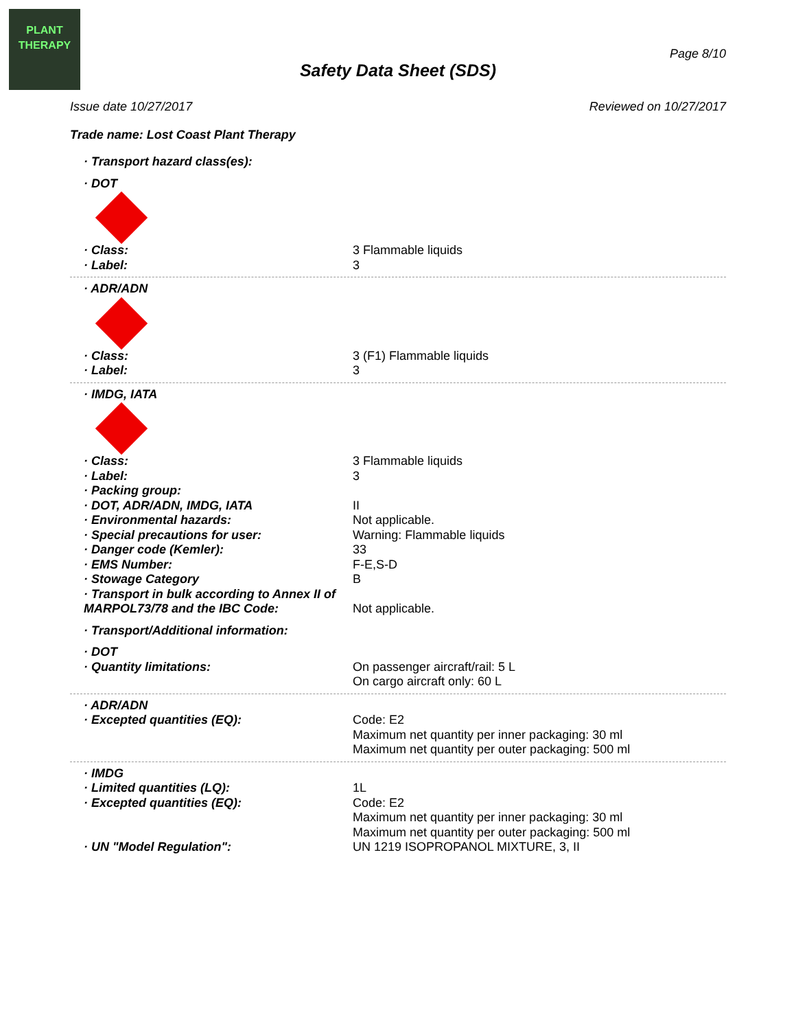PLANT
THERAPY
Page 8/10
Safety Data Sheet (SDS)
Issue date 10/27/2017 Reviewed on 10/27/2017
Trade name: Lost Coast Plant Therapy
· Transport hazard class(es):
· DOT
· Class: 3 Flammable liquids
· Label: 3
· ADR/ADN
· Class: 3 (F1) Flammable liquids
· Label: 3
· IMDG, IATA
· Class: 3 Flammable liquids
· Label: 3
· Packing group:
· DOT, ADR/ADN, IMDG, IATA II
· Environmental hazards: Not applicable.
· Special precautions for user: Warning: Flammable liquids
· Danger code (Kemler): 33
· EMS Number: F-E,S-D
· Stowage Category B
· Transport in bulk according to Annex II of MARPOL73/78 and the IBC Code:
Not applicable.
· Transport/Additional information:
· DOT
· Quantity limitations: On passenger aircraft/rail: 5 L
On cargo aircraft only: 60 L
· ADR/ADN
· Excepted quantities (EQ): Code: E2
Maximum net quantity per inner packaging: 30 ml
Maximum net quantity per outer packaging: 500 ml
· IMDG
· Limited quantities (LQ): 1L
· Excepted quantities (EQ): Code: E2
Maximum net quantity per inner packaging: 30 ml
Maximum net quantity per outer packaging: 500 ml
· UN "Model Regulation": UN 1219 ISOPROPANOL MIXTURE, 3, II